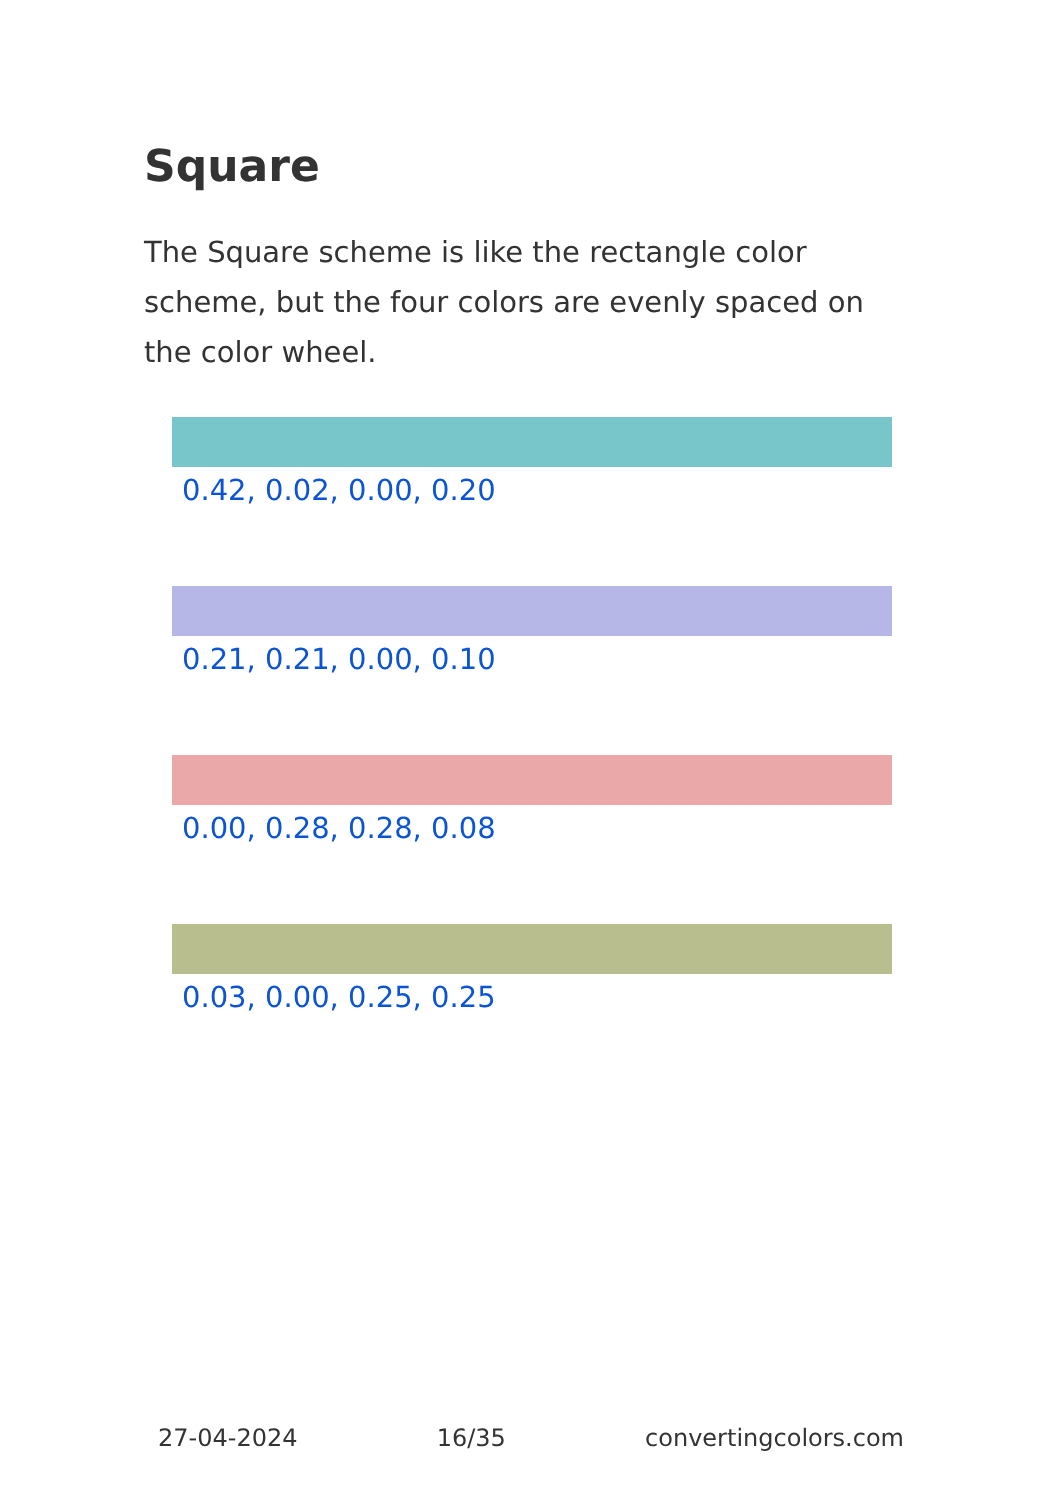Square
The Square scheme is like the rectangle color scheme, but the four colors are evenly spaced on the color wheel.
0.42, 0.02, 0.00, 0.20
0.21, 0.21, 0.00, 0.10
0.00, 0.28, 0.28, 0.08
0.03, 0.00, 0.25, 0.25
27-04-2024 16/35 convertingcolors.com